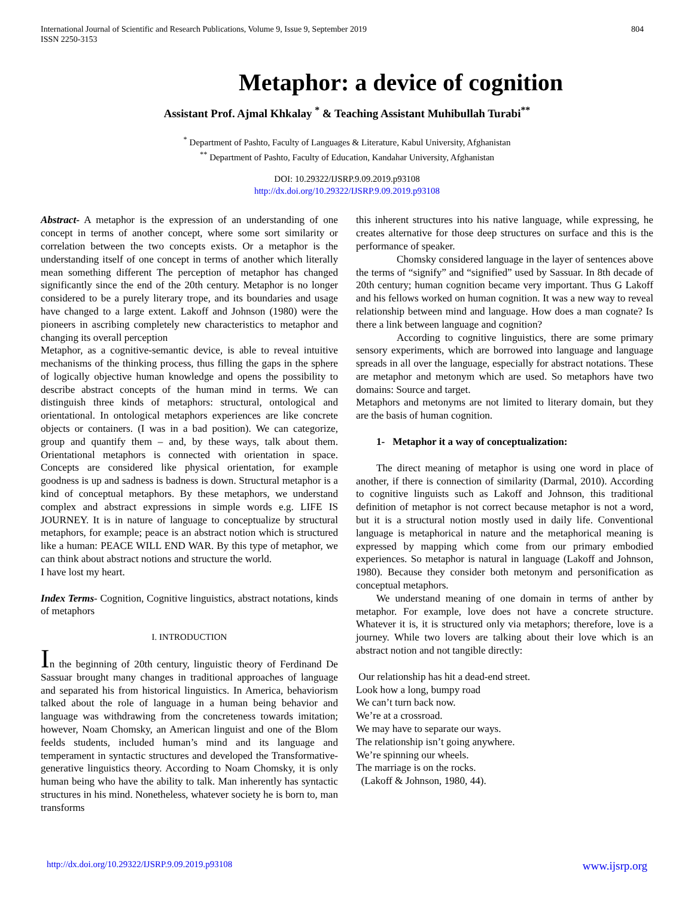International Journal of Scientific and Research Publications, Volume 9, Issue 9, September 2019
ISSN 2250-3153
804
Metaphor: a device of cognition
Assistant Prof. Ajmal Khkalay <sup>*</sup> & Teaching Assistant Muhibullah Turabi<sup>**</sup>
<sup>*</sup> Department of Pashto, Faculty of Languages & Literature, Kabul University, Afghanistan
<sup>**</sup> Department of Pashto, Faculty of Education, Kandahar University, Afghanistan
DOI: 10.29322/IJSRP.9.09.2019.p93108
http://dx.doi.org/10.29322/IJSRP.9.09.2019.p93108
Abstract- A metaphor is the expression of an understanding of one concept in terms of another concept, where some sort similarity or correlation between the two concepts exists. Or a metaphor is the understanding itself of one concept in terms of another which literally mean something different The perception of metaphor has changed significantly since the end of the 20th century. Metaphor is no longer considered to be a purely literary trope, and its boundaries and usage have changed to a large extent. Lakoff and Johnson (1980) were the pioneers in ascribing completely new characteristics to metaphor and changing its overall perception
Metaphor, as a cognitive-semantic device, is able to reveal intuitive mechanisms of the thinking process, thus filling the gaps in the sphere of logically objective human knowledge and opens the possibility to describe abstract concepts of the human mind in terms. We can distinguish three kinds of metaphors: structural, ontological and orientational. In ontological metaphors experiences are like concrete objects or containers. (I was in a bad position). We can categorize, group and quantify them – and, by these ways, talk about them. Orientational metaphors is connected with orientation in space. Concepts are considered like physical orientation, for example goodness is up and sadness is badness is down. Structural metaphor is a kind of conceptual metaphors. By these metaphors, we understand complex and abstract expressions in simple words e.g. LIFE IS JOURNEY. It is in nature of language to conceptualize by structural metaphors, for example; peace is an abstract notion which is structured like a human: PEACE WILL END WAR. By this type of metaphor, we can think about abstract notions and structure the world.
I have lost my heart.
Index Terms- Cognition, Cognitive linguistics, abstract notations, kinds of metaphors
I. INTRODUCTION
In the beginning of 20th century, linguistic theory of Ferdinand De Sassuar brought many changes in traditional approaches of language and separated his from historical linguistics. In America, behaviorism talked about the role of language in a human being behavior and language was withdrawing from the concreteness towards imitation; however, Noam Chomsky, an American linguist and one of the Blom feelds students, included human’s mind and its language and temperament in syntactic structures and developed the Transformative-generative linguistics theory. According to Noam Chomsky, it is only human being who have the ability to talk. Man inherently has syntactic structures in his mind. Nonetheless, whatever society he is born to, man transforms
this inherent structures into his native language, while expressing, he creates alternative for those deep structures on surface and this is the performance of speaker.
Chomsky considered language in the layer of sentences above the terms of “signify” and “signified” used by Sassuar. In 8th decade of 20th century; human cognition became very important. Thus G Lakoff and his fellows worked on human cognition. It was a new way to reveal relationship between mind and language. How does a man cognate? Is there a link between language and cognition?
According to cognitive linguistics, there are some primary sensory experiments, which are borrowed into language and language spreads in all over the language, especially for abstract notations. These are metaphor and metonym which are used. So metaphors have two domains: Source and target.
Metaphors and metonyms are not limited to literary domain, but they are the basis of human cognition.
1- Metaphor it a way of conceptualization:
The direct meaning of metaphor is using one word in place of another, if there is connection of similarity (Darmal, 2010). According to cognitive linguists such as Lakoff and Johnson, this traditional definition of metaphor is not correct because metaphor is not a word, but it is a structural notion mostly used in daily life. Conventional language is metaphorical in nature and the metaphorical meaning is expressed by mapping which come from our primary embodied experiences. So metaphor is natural in language (Lakoff and Johnson, 1980). Because they consider both metonym and personification as conceptual metaphors.
We understand meaning of one domain in terms of anther by metaphor. For example, love does not have a concrete structure. Whatever it is, it is structured only via metaphors; therefore, love is a journey. While two lovers are talking about their love which is an abstract notion and not tangible directly:
Our relationship has hit a dead-end street.
Look how a long, bumpy road
We can’t turn back now.
We’re at a crossroad.
We may have to separate our ways.
The relationship isn’t going anywhere.
We’re spinning our wheels.
The marriage is on the rocks.
(Lakoff & Johnson, 1980, 44).
http://dx.doi.org/10.29322/IJSRP.9.09.2019.p93108 www.ijsrp.org